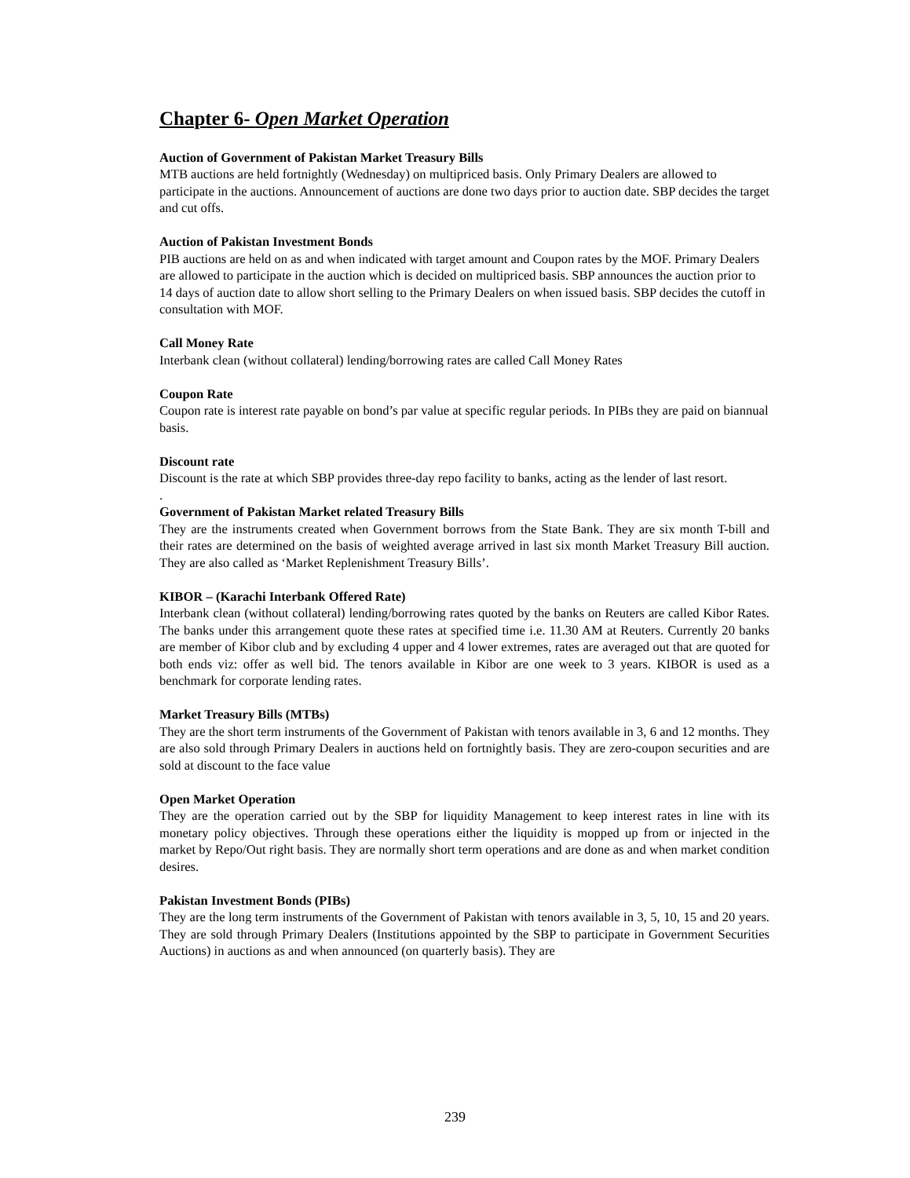Chapter 6- Open Market Operation
Auction of Government of Pakistan Market Treasury Bills
MTB auctions are held fortnightly (Wednesday) on multipriced basis. Only Primary Dealers are allowed to participate in the auctions. Announcement of auctions are done two days prior to auction date. SBP decides the target and cut offs.
Auction of Pakistan Investment Bonds
PIB auctions are held on as and when indicated with target amount and Coupon rates by the MOF. Primary Dealers are allowed to participate in the auction which is decided on multipriced basis. SBP announces the auction prior to 14 days of auction date to allow short selling to the Primary Dealers on when issued basis. SBP decides the cutoff in consultation with MOF.
Call Money Rate
Interbank clean (without collateral) lending/borrowing rates are called Call Money Rates
Coupon Rate
Coupon rate is interest rate payable on bond’s par value at specific regular periods. In PIBs they are paid on biannual basis.
Discount rate
Discount is the rate at which SBP provides three-day repo facility to banks, acting as the lender of last resort.
.
Government of Pakistan Market related Treasury Bills
They are the instruments created when Government borrows from the State Bank. They are six month T-bill and their rates are determined on the basis of weighted average arrived in last six month Market Treasury Bill auction. They are also called as ‘Market Replenishment Treasury Bills’.
KIBOR – (Karachi Interbank Offered Rate)
Interbank clean (without collateral) lending/borrowing rates quoted by the banks on Reuters are called Kibor Rates. The banks under this arrangement quote these rates at specified time i.e. 11.30 AM at Reuters. Currently 20 banks are member of Kibor club and by excluding 4 upper and 4 lower extremes, rates are averaged out that are quoted for both ends viz: offer as well bid. The tenors available in Kibor are one week to 3 years. KIBOR is used as a benchmark for corporate lending rates.
Market Treasury Bills (MTBs)
They are the short term instruments of the Government of Pakistan with tenors available in 3, 6 and 12 months. They are also sold through Primary Dealers in auctions held on fortnightly basis. They are zero-coupon securities and are sold at discount to the face value
Open Market Operation
They are the operation carried out by the SBP for liquidity Management to keep interest rates in line with its monetary policy objectives. Through these operations either the liquidity is mopped up from or injected in the market by Repo/Out right basis. They are normally short term operations and are done as and when market condition desires.
Pakistan Investment Bonds (PIBs)
They are the long term instruments of the Government of Pakistan with tenors available in 3, 5, 10, 15 and 20 years. They are sold through Primary Dealers (Institutions appointed by the SBP to participate in Government Securities Auctions) in auctions as and when announced (on quarterly basis). They are
239